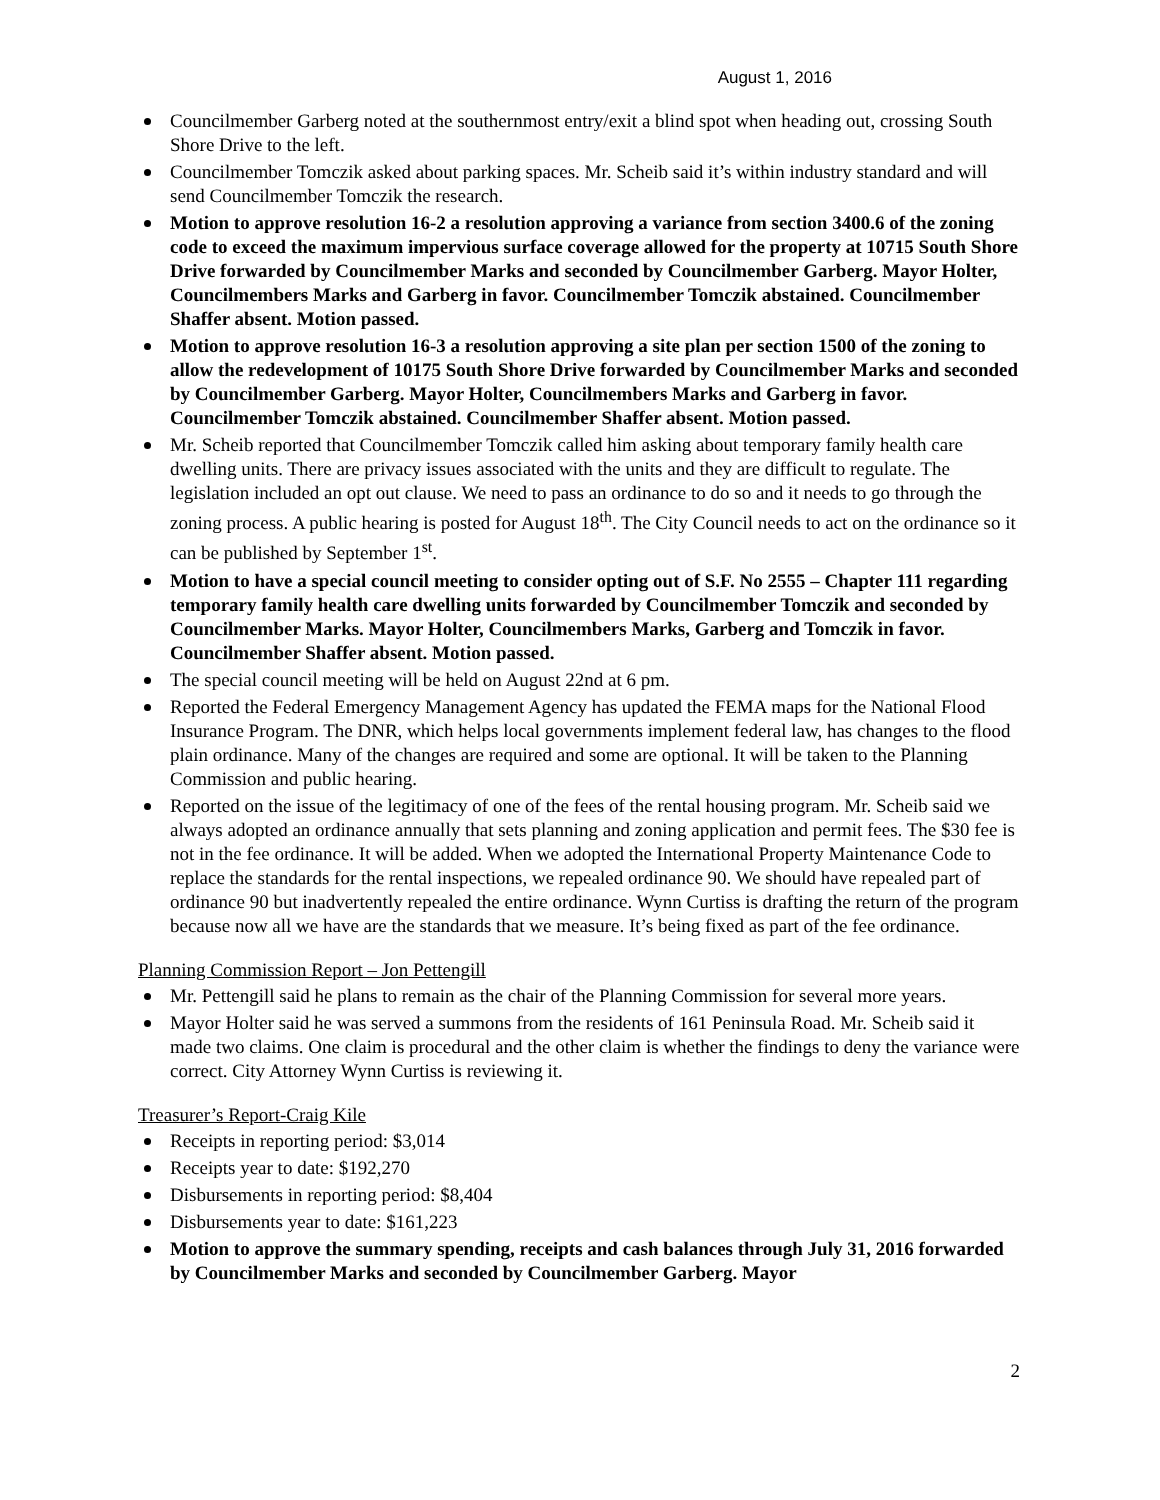August 1, 2016
Councilmember Garberg noted at the southernmost entry/exit a blind spot when heading out, crossing South Shore Drive to the left.
Councilmember Tomczik asked about parking spaces. Mr. Scheib said it’s within industry standard and will send Councilmember Tomczik the research.
Motion to approve resolution 16-2 a resolution approving a variance from section 3400.6 of the zoning code to exceed the maximum impervious surface coverage allowed for the property at 10715 South Shore Drive forwarded by Councilmember Marks and seconded by Councilmember Garberg. Mayor Holter, Councilmembers Marks and Garberg in favor. Councilmember Tomczik abstained. Councilmember Shaffer absent. Motion passed.
Motion to approve resolution 16-3 a resolution approving a site plan per section 1500 of the zoning to allow the redevelopment of 10175 South Shore Drive forwarded by Councilmember Marks and seconded by Councilmember Garberg. Mayor Holter, Councilmembers Marks and Garberg in favor. Councilmember Tomczik abstained. Councilmember Shaffer absent. Motion passed.
Mr. Scheib reported that Councilmember Tomczik called him asking about temporary family health care dwelling units. There are privacy issues associated with the units and they are difficult to regulate. The legislation included an opt out clause. We need to pass an ordinance to do so and it needs to go through the zoning process. A public hearing is posted for August 18<sup>th</sup>. The City Council needs to act on the ordinance so it can be published by September 1<sup>st</sup>.
Motion to have a special council meeting to consider opting out of S.F. No 2555 – Chapter 111 regarding temporary family health care dwelling units forwarded by Councilmember Tomczik and seconded by Councilmember Marks. Mayor Holter, Councilmembers Marks, Garberg and Tomczik in favor. Councilmember Shaffer absent. Motion passed.
The special council meeting will be held on August 22nd at 6 pm.
Reported the Federal Emergency Management Agency has updated the FEMA maps for the National Flood Insurance Program. The DNR, which helps local governments implement federal law, has changes to the flood plain ordinance. Many of the changes are required and some are optional. It will be taken to the Planning Commission and public hearing.
Reported on the issue of the legitimacy of one of the fees of the rental housing program. Mr. Scheib said we always adopted an ordinance annually that sets planning and zoning application and permit fees. The $30 fee is not in the fee ordinance. It will be added. When we adopted the International Property Maintenance Code to replace the standards for the rental inspections, we repealed ordinance 90. We should have repealed part of ordinance 90 but inadvertently repealed the entire ordinance. Wynn Curtiss is drafting the return of the program because now all we have are the standards that we measure. It’s being fixed as part of the fee ordinance.
Planning Commission Report – Jon Pettengill
Mr. Pettengill said he plans to remain as the chair of the Planning Commission for several more years.
Mayor Holter said he was served a summons from the residents of 161 Peninsula Road. Mr. Scheib said it made two claims. One claim is procedural and the other claim is whether the findings to deny the variance were correct. City Attorney Wynn Curtiss is reviewing it.
Treasurer’s Report-Craig Kile
Receipts in reporting period: $3,014
Receipts year to date: $192,270
Disbursements in reporting period: $8,404
Disbursements year to date: $161,223
Motion to approve the summary spending, receipts and cash balances through July 31, 2016 forwarded by Councilmember Marks and seconded by Councilmember Garberg. Mayor
2